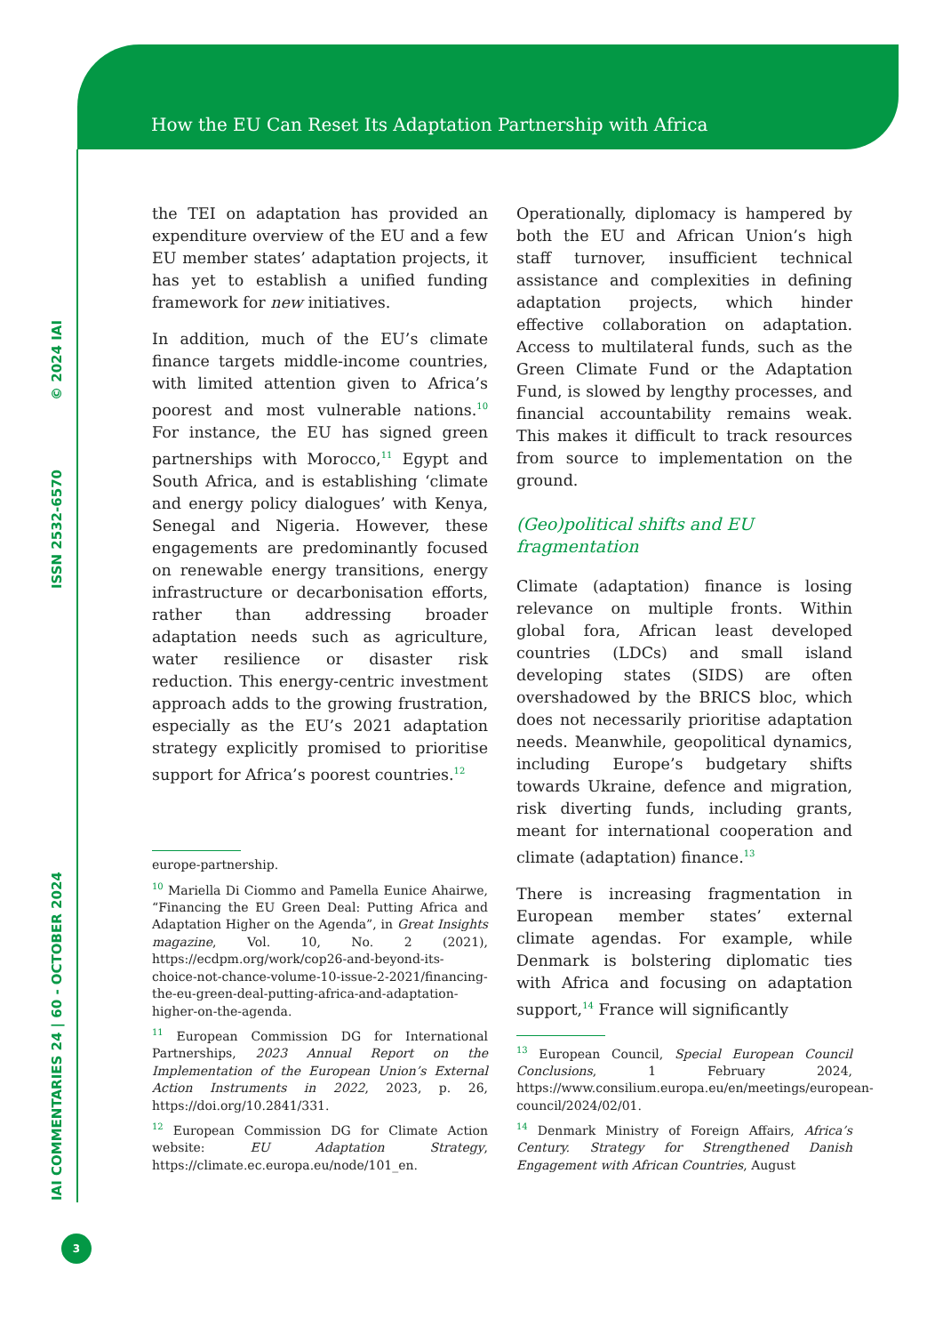How the EU Can Reset Its Adaptation Partnership with Africa
© 2024 IAI
ISSN 2532-6570
IAI COMMENTARIES 24 | 60 - OCTOBER 2024
3
the TEI on adaptation has provided an expenditure overview of the EU and a few EU member states’ adaptation projects, it has yet to establish a unified funding framework for new initiatives.
In addition, much of the EU’s climate finance targets middle-income countries, with limited attention given to Africa’s poorest and most vulnerable nations.<sup>10</sup> For instance, the EU has signed green partnerships with Morocco,<sup>11</sup> Egypt and South Africa, and is establishing ‘climate and energy policy dialogues’ with Kenya, Senegal and Nigeria. However, these engagements are predominantly focused on renewable energy transitions, energy infrastructure or decarbonisation efforts, rather than addressing broader adaptation needs such as agriculture, water resilience or disaster risk reduction. This energy-centric investment approach adds to the growing frustration, especially as the EU’s 2021 adaptation strategy explicitly promised to prioritise support for Africa’s poorest countries.<sup>12</sup>
europe-partnership.
<sup>10</sup> Mariella Di Ciommo and Pamella Eunice Ahairwe, “Financing the EU Green Deal: Putting Africa and Adaptation Higher on the Agenda”, in Great Insights magazine, Vol. 10, No. 2 (2021), https://ecdpm.org/work/cop26-and-beyond-its-choice-not-chance-volume-10-issue-2-2021/financing-the-eu-green-deal-putting-africa-and-adaptation-higher-on-the-agenda.
<sup>11</sup> European Commission DG for International Partnerships, 2023 Annual Report on the Implementation of the European Union’s External Action Instruments in 2022, 2023, p. 26, https://doi.org/10.2841/331.
<sup>12</sup> European Commission DG for Climate Action website: EU Adaptation Strategy, https://climate.ec.europa.eu/node/101_en.
Operationally, diplomacy is hampered by both the EU and African Union’s high staff turnover, insufficient technical assistance and complexities in defining adaptation projects, which hinder effective collaboration on adaptation. Access to multilateral funds, such as the Green Climate Fund or the Adaptation Fund, is slowed by lengthy processes, and financial accountability remains weak. This makes it difficult to track resources from source to implementation on the ground.
(Geo)political shifts and EU fragmentation
Climate (adaptation) finance is losing relevance on multiple fronts. Within global fora, African least developed countries (LDCs) and small island developing states (SIDS) are often overshadowed by the BRICS bloc, which does not necessarily prioritise adaptation needs. Meanwhile, geopolitical dynamics, including Europe’s budgetary shifts towards Ukraine, defence and migration, risk diverting funds, including grants, meant for international cooperation and climate (adaptation) finance.<sup>13</sup>
There is increasing fragmentation in European member states’ external climate agendas. For example, while Denmark is bolstering diplomatic ties with Africa and focusing on adaptation support,<sup>14</sup> France will significantly
<sup>13</sup> European Council, Special European Council Conclusions, 1 February 2024, https://www.consilium.europa.eu/en/meetings/european-council/2024/02/01.
<sup>14</sup> Denmark Ministry of Foreign Affairs, Africa’s Century. Strategy for Strengthened Danish Engagement with African Countries, August